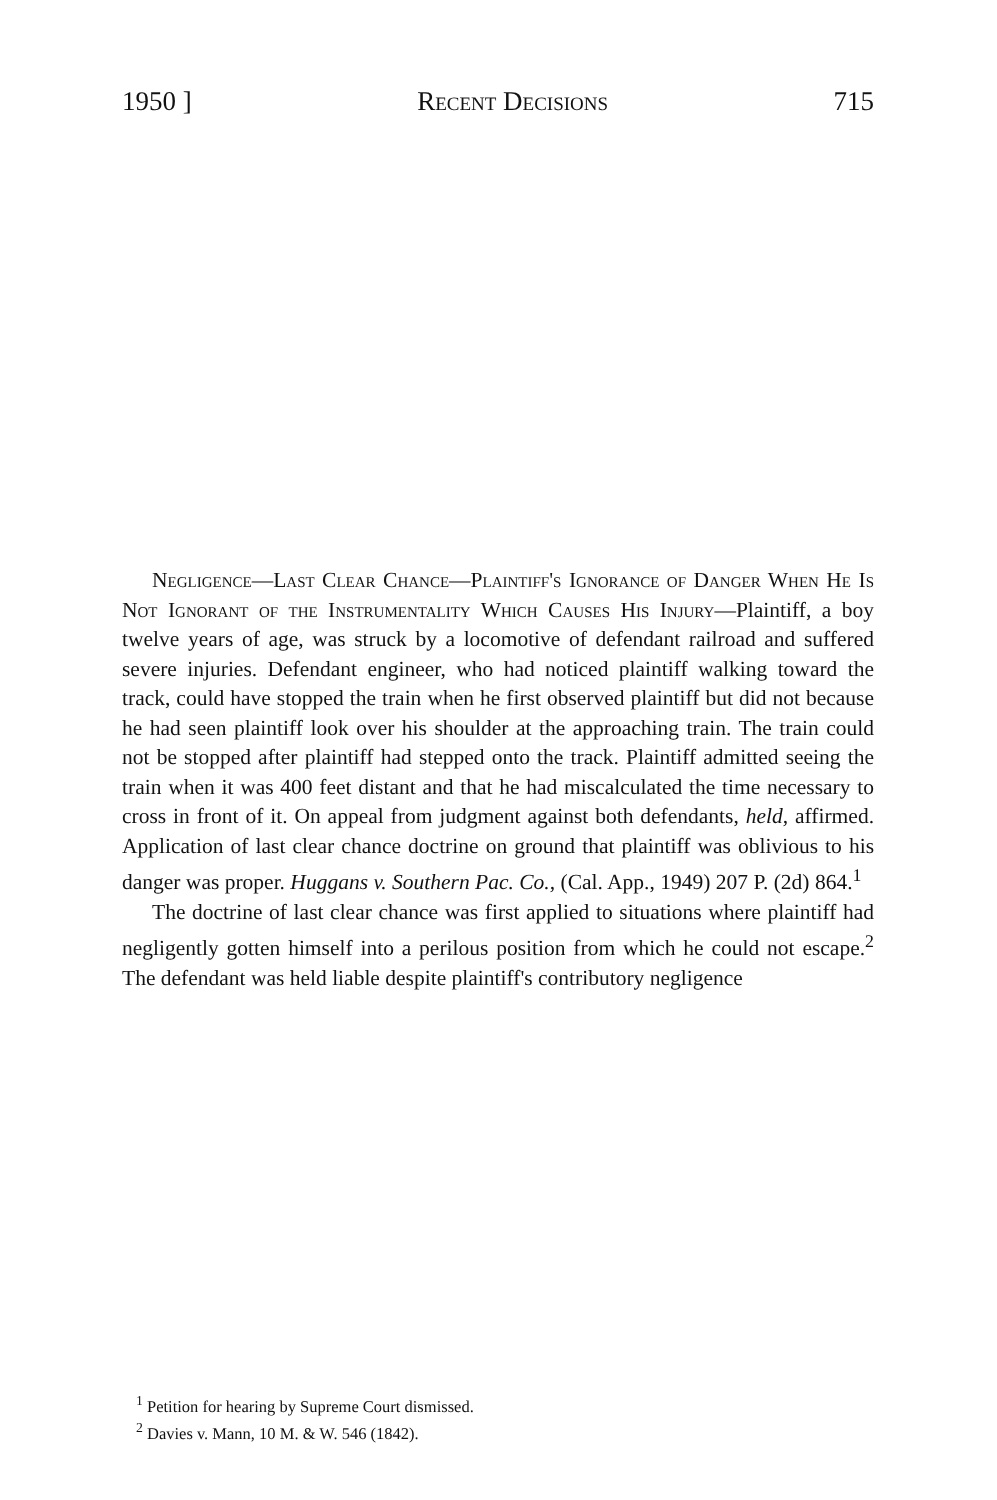1950 ] Recent Decisions 715
Negligence—Last Clear Chance—Plaintiff's Ignorance of Danger When He Is Not Ignorant of the Instrumentality Which Causes His Injury—Plaintiff, a boy twelve years of age, was struck by a locomotive of defendant railroad and suffered severe injuries. Defendant engineer, who had noticed plaintiff walking toward the track, could have stopped the train when he first observed plaintiff but did not because he had seen plaintiff look over his shoulder at the approaching train. The train could not be stopped after plaintiff had stepped onto the track. Plaintiff admitted seeing the train when it was 400 feet distant and that he had miscalculated the time necessary to cross in front of it. On appeal from judgment against both defendants, held, affirmed. Application of last clear chance doctrine on ground that plaintiff was oblivious to his danger was proper. Huggans v. Southern Pac. Co., (Cal. App., 1949) 207 P. (2d) 864.<sup>1</sup>
The doctrine of last clear chance was first applied to situations where plaintiff had negligently gotten himself into a perilous position from which he could not escape.<sup>2</sup> The defendant was held liable despite plaintiff's contributory negligence
<sup>1</sup> Petition for hearing by Supreme Court dismissed.
<sup>2</sup> Davies v. Mann, 10 M. & W. 546 (1842).